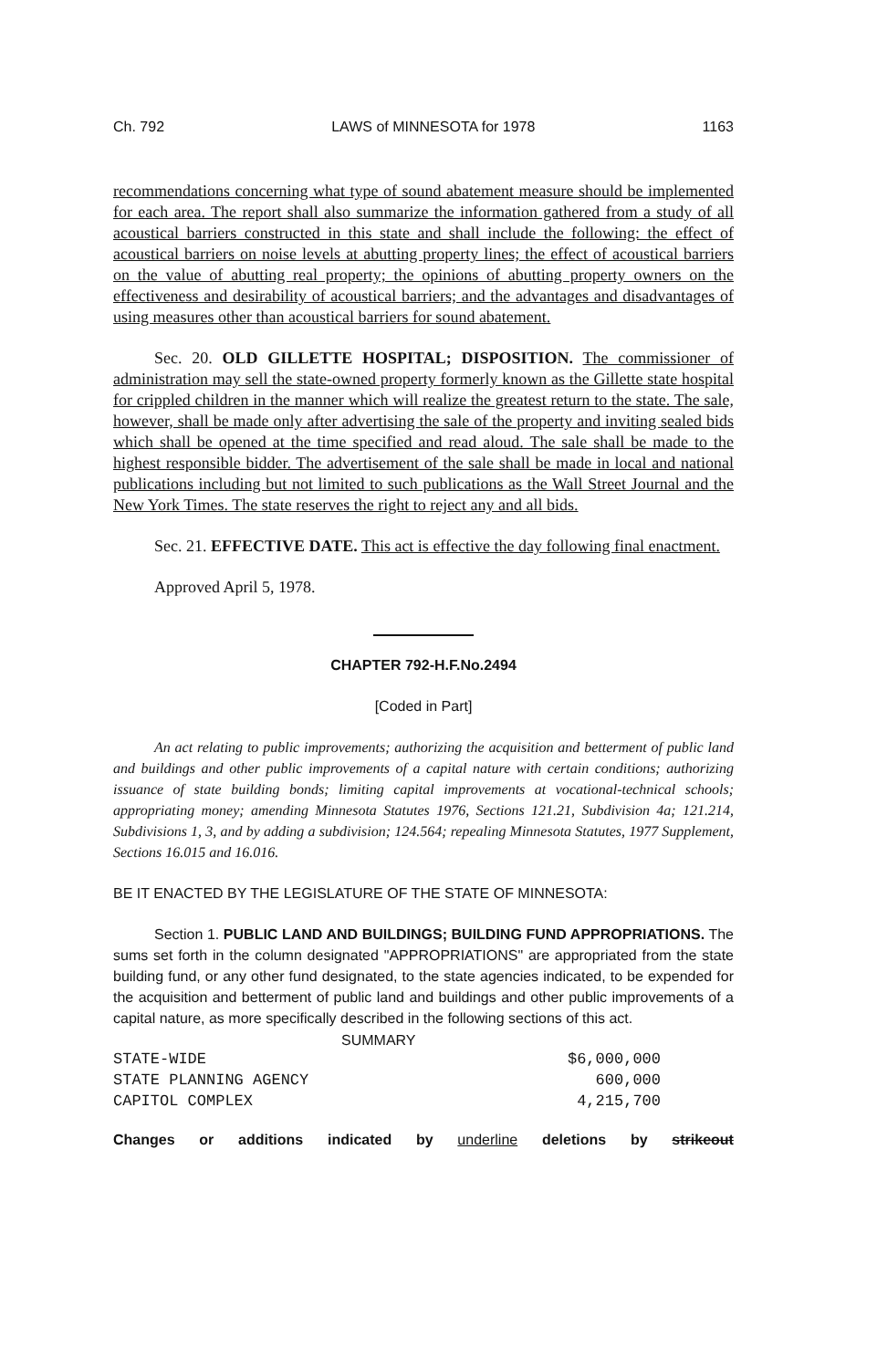Ch. 792 LAWS of MINNESOTA for 1978 1163
recommendations concerning what type of sound abatement measure should be implemented for each area. The report shall also summarize the information gathered from a study of all acoustical barriers constructed in this state and shall include the following: the effect of acoustical barriers on noise levels at abutting property lines; the effect of acoustical barriers on the value of abutting real property; the opinions of abutting property owners on the effectiveness and desirability of acoustical barriers; and the advantages and disadvantages of using measures other than acoustical barriers for sound abatement.
Sec. 20. OLD GILLETTE HOSPITAL; DISPOSITION. The commissioner of administration may sell the state-owned property formerly known as the Gillette state hospital for crippled children in the manner which will realize the greatest return to the state. The sale, however, shall be made only after advertising the sale of the property and inviting sealed bids which shall be opened at the time specified and read aloud. The sale shall be made to the highest responsible bidder. The advertisement of the sale shall be made in local and national publications including but not limited to such publications as the Wall Street Journal and the New York Times. The state reserves the right to reject any and all bids.
Sec. 21. EFFECTIVE DATE. This act is effective the day following final enactment.
Approved April 5, 1978.
CHAPTER 792-H.F.No.2494
[Coded in Part]
An act relating to public improvements; authorizing the acquisition and betterment of public land and buildings and other public improvements of a capital nature with certain conditions; authorizing issuance of state building bonds; limiting capital improvements at vocational-technical schools; appropriating money; amending Minnesota Statutes 1976, Sections 121.21, Subdivision 4a; 121.214, Subdivisions 1, 3, and by adding a subdivision; 124.564; repealing Minnesota Statutes, 1977 Supplement, Sections 16.015 and 16.016.
BE IT ENACTED BY THE LEGISLATURE OF THE STATE OF MINNESOTA:
Section 1. PUBLIC LAND AND BUILDINGS; BUILDING FUND APPROPRIATIONS. The sums set forth in the column designated "APPROPRIATIONS" are appropriated from the state building fund, or any other fund designated, to the state agencies indicated, to be expended for the acquisition and betterment of public land and buildings and other public improvements of a capital nature, as more specifically described in the following sections of this act.
SUMMARY
| STATE-WIDE | $6,000,000 |
| STATE PLANNING AGENCY | 600,000 |
| CAPITOL COMPLEX | 4,215,700 |
Changes or additions indicated by underline deletions by strikeout